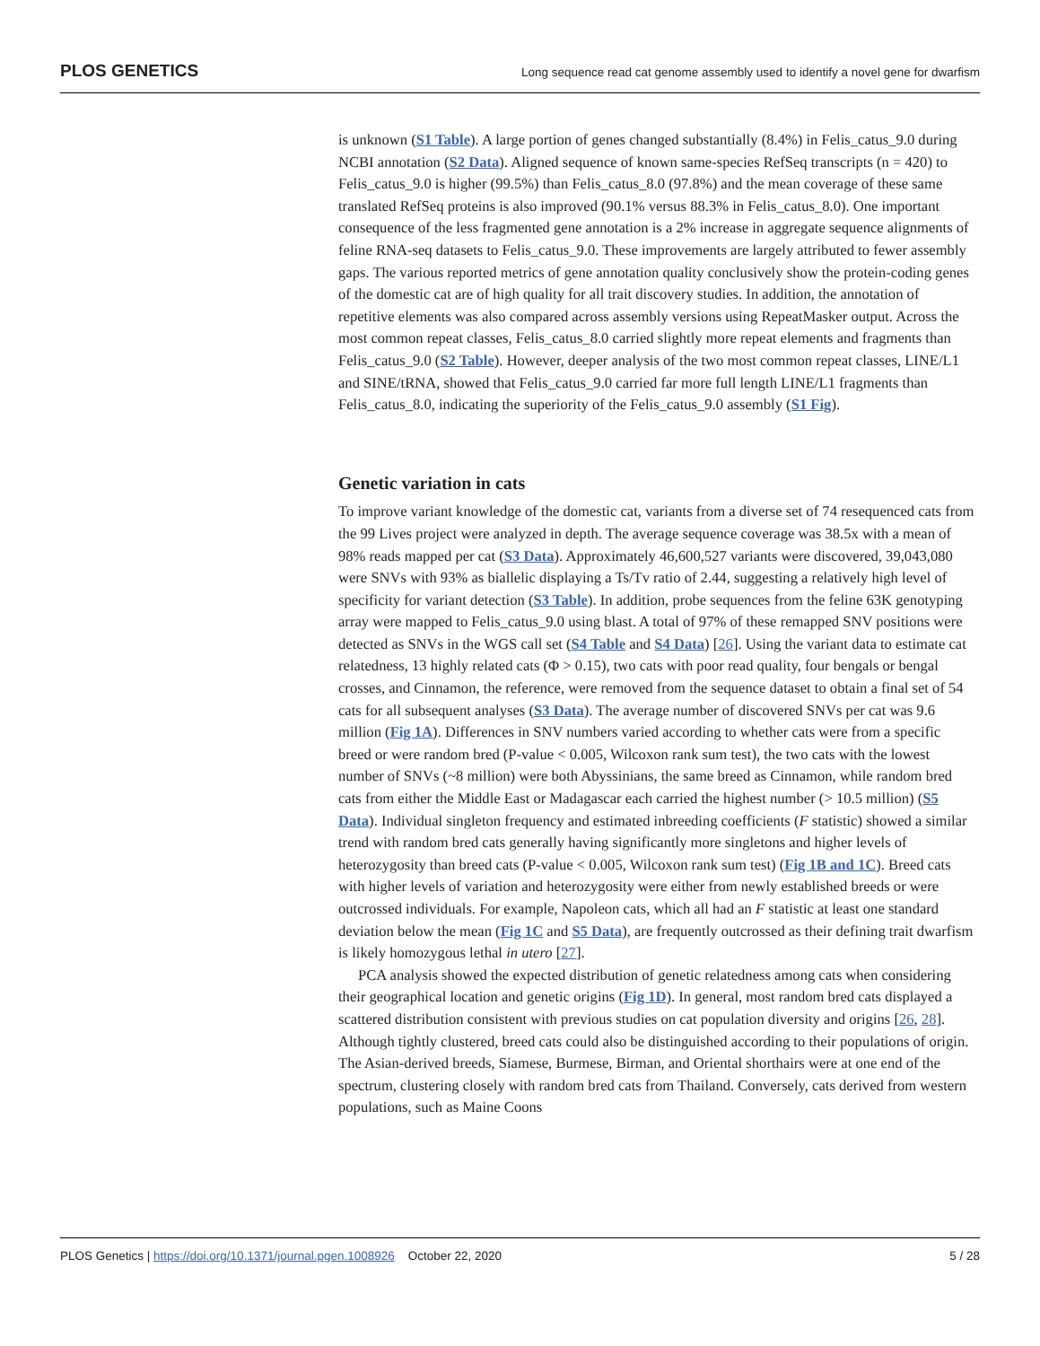PLOS GENETICS Long sequence read cat genome assembly used to identify a novel gene for dwarfism
is unknown (S1 Table). A large portion of genes changed substantially (8.4%) in Felis_catus_9.0 during NCBI annotation (S2 Data). Aligned sequence of known same-species RefSeq transcripts (n = 420) to Felis_catus_9.0 is higher (99.5%) than Felis_catus_8.0 (97.8%) and the mean coverage of these same translated RefSeq proteins is also improved (90.1% versus 88.3% in Felis_catus_8.0). One important consequence of the less fragmented gene annotation is a 2% increase in aggregate sequence alignments of feline RNA-seq datasets to Felis_catus_9.0. These improvements are largely attributed to fewer assembly gaps. The various reported metrics of gene annotation quality conclusively show the protein-coding genes of the domestic cat are of high quality for all trait discovery studies. In addition, the annotation of repetitive elements was also compared across assembly versions using RepeatMasker output. Across the most common repeat classes, Felis_catus_8.0 carried slightly more repeat elements and fragments than Felis_catus_9.0 (S2 Table). However, deeper analysis of the two most common repeat classes, LINE/L1 and SINE/tRNA, showed that Felis_catus_9.0 carried far more full length LINE/L1 fragments than Felis_catus_8.0, indicating the superiority of the Felis_catus_9.0 assembly (S1 Fig).
Genetic variation in cats
To improve variant knowledge of the domestic cat, variants from a diverse set of 74 resequenced cats from the 99 Lives project were analyzed in depth. The average sequence coverage was 38.5x with a mean of 98% reads mapped per cat (S3 Data). Approximately 46,600,527 variants were discovered, 39,043,080 were SNVs with 93% as biallelic displaying a Ts/Tv ratio of 2.44, suggesting a relatively high level of specificity for variant detection (S3 Table). In addition, probe sequences from the feline 63K genotyping array were mapped to Felis_catus_9.0 using blast. A total of 97% of these remapped SNV positions were detected as SNVs in the WGS call set (S4 Table and S4 Data) [26]. Using the variant data to estimate cat relatedness, 13 highly related cats (Φ > 0.15), two cats with poor read quality, four bengals or bengal crosses, and Cinnamon, the reference, were removed from the sequence dataset to obtain a final set of 54 cats for all subsequent analyses (S3 Data). The average number of discovered SNVs per cat was 9.6 million (Fig 1A). Differences in SNV numbers varied according to whether cats were from a specific breed or were random bred (P-value < 0.005, Wilcoxon rank sum test), the two cats with the lowest number of SNVs (~8 million) were both Abyssinians, the same breed as Cinnamon, while random bred cats from either the Middle East or Madagascar each carried the highest number (> 10.5 million) (S5 Data). Individual singleton frequency and estimated inbreeding coefficients (F statistic) showed a similar trend with random bred cats generally having significantly more singletons and higher levels of heterozygosity than breed cats (P-value < 0.005, Wilcoxon rank sum test) (Fig 1B and 1C). Breed cats with higher levels of variation and heterozygosity were either from newly established breeds or were outcrossed individuals. For example, Napoleon cats, which all had an F statistic at least one standard deviation below the mean (Fig 1C and S5 Data), are frequently outcrossed as their defining trait dwarfism is likely homozygous lethal in utero [27].
PCA analysis showed the expected distribution of genetic relatedness among cats when considering their geographical location and genetic origins (Fig 1D). In general, most random bred cats displayed a scattered distribution consistent with previous studies on cat population diversity and origins [26, 28]. Although tightly clustered, breed cats could also be distinguished according to their populations of origin. The Asian-derived breeds, Siamese, Burmese, Birman, and Oriental shorthairs were at one end of the spectrum, clustering closely with random bred cats from Thailand. Conversely, cats derived from western populations, such as Maine Coons
PLOS Genetics | https://doi.org/10.1371/journal.pgen.1008926 October 22, 2020 5 / 28